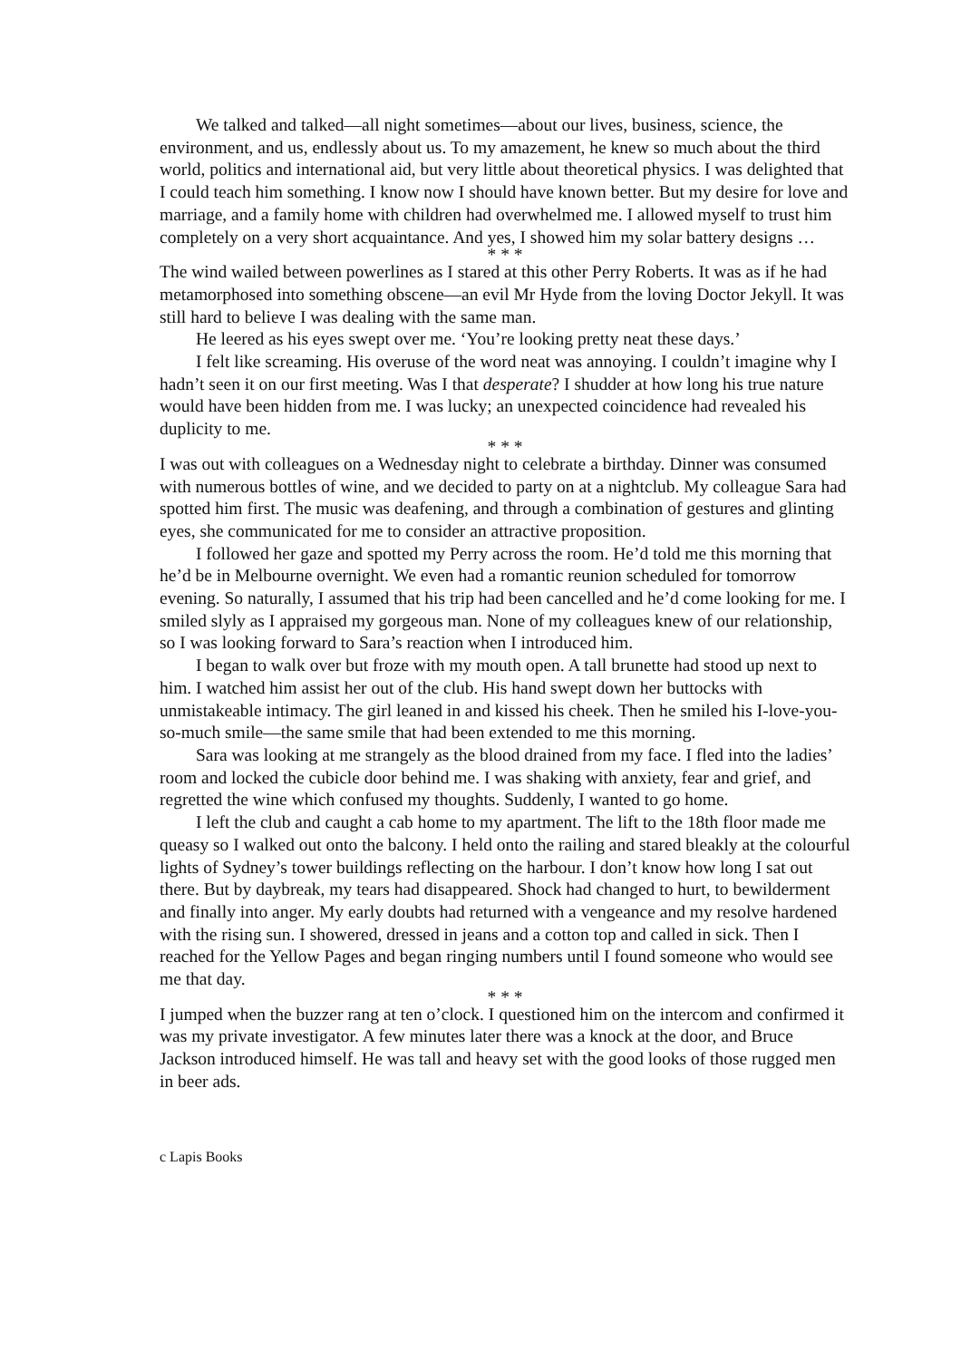We talked and talked—all night sometimes—about our lives, business, science, the environment, and us, endlessly about us. To my amazement, he knew so much about the third world, politics and international aid, but very little about theoretical physics. I was delighted that I could teach him something. I know now I should have known better. But my desire for love and marriage, and a family home with children had overwhelmed me. I allowed myself to trust him completely on a very short acquaintance. And yes, I showed him my solar battery designs …
* * *
The wind wailed between powerlines as I stared at this other Perry Roberts. It was as if he had metamorphosed into something obscene—an evil Mr Hyde from the loving Doctor Jekyll. It was still hard to believe I was dealing with the same man.
He leered as his eyes swept over me. ‘You’re looking pretty neat these days.’
I felt like screaming. His overuse of the word neat was annoying. I couldn’t imagine why I hadn’t seen it on our first meeting. Was I that desperate? I shudder at how long his true nature would have been hidden from me. I was lucky; an unexpected coincidence had revealed his duplicity to me.
* * *
I was out with colleagues on a Wednesday night to celebrate a birthday. Dinner was consumed with numerous bottles of wine, and we decided to party on at a nightclub. My colleague Sara had spotted him first. The music was deafening, and through a combination of gestures and glinting eyes, she communicated for me to consider an attractive proposition.
I followed her gaze and spotted my Perry across the room. He’d told me this morning that he’d be in Melbourne overnight. We even had a romantic reunion scheduled for tomorrow evening. So naturally, I assumed that his trip had been cancelled and he’d come looking for me. I smiled slyly as I appraised my gorgeous man. None of my colleagues knew of our relationship, so I was looking forward to Sara’s reaction when I introduced him.
I began to walk over but froze with my mouth open. A tall brunette had stood up next to him. I watched him assist her out of the club. His hand swept down her buttocks with unmistakeable intimacy. The girl leaned in and kissed his cheek. Then he smiled his I-love-you-so-much smile—the same smile that had been extended to me this morning.
Sara was looking at me strangely as the blood drained from my face. I fled into the ladies’ room and locked the cubicle door behind me. I was shaking with anxiety, fear and grief, and regretted the wine which confused my thoughts. Suddenly, I wanted to go home.
I left the club and caught a cab home to my apartment. The lift to the 18th floor made me queasy so I walked out onto the balcony. I held onto the railing and stared bleakly at the colourful lights of Sydney’s tower buildings reflecting on the harbour. I don’t know how long I sat out there. But by daybreak, my tears had disappeared. Shock had changed to hurt, to bewilderment and finally into anger. My early doubts had returned with a vengeance and my resolve hardened with the rising sun. I showered, dressed in jeans and a cotton top and called in sick. Then I reached for the Yellow Pages and began ringing numbers until I found someone who would see me that day.
* * *
I jumped when the buzzer rang at ten o’clock. I questioned him on the intercom and confirmed it was my private investigator. A few minutes later there was a knock at the door, and Bruce Jackson introduced himself. He was tall and heavy set with the good looks of those rugged men in beer ads.
c Lapis Books